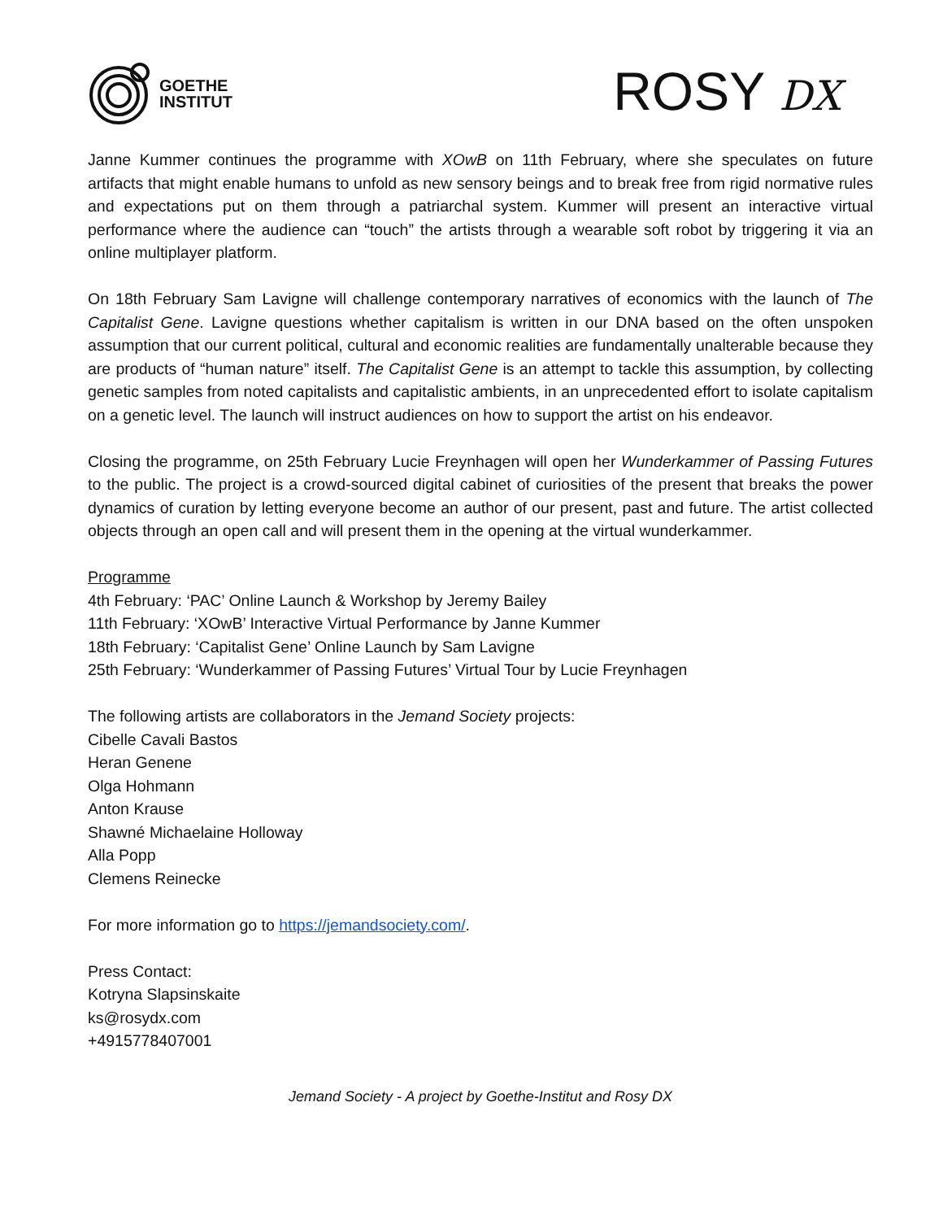GOETHE
INSTITUT
ROSY DX
Janne Kummer continues the programme with XOwB on 11th February, where she speculates on future artifacts that might enable humans to unfold as new sensory beings and to break free from rigid normative rules and expectations put on them through a patriarchal system. Kummer will present an interactive virtual performance where the audience can “touch” the artists through a wearable soft robot by triggering it via an online multiplayer platform.
On 18th February Sam Lavigne will challenge contemporary narratives of economics with the launch of The Capitalist Gene. Lavigne questions whether capitalism is written in our DNA based on the often unspoken assumption that our current political, cultural and economic realities are fundamentally unalterable because they are products of “human nature” itself. The Capitalist Gene is an attempt to tackle this assumption, by collecting genetic samples from noted capitalists and capitalistic ambients, in an unprecedented effort to isolate capitalism on a genetic level. The launch will instruct audiences on how to support the artist on his endeavor.
Closing the programme, on 25th February Lucie Freynhagen will open her Wunderkammer of Passing Futures to the public. The project is a crowd-sourced digital cabinet of curiosities of the present that breaks the power dynamics of curation by letting everyone become an author of our present, past and future. The artist collected objects through an open call and will present them in the opening at the virtual wunderkammer.
Programme
4th February: ‘PAC’ Online Launch & Workshop by Jeremy Bailey
11th February: ‘XOwB’ Interactive Virtual Performance by Janne Kummer
18th February: ‘Capitalist Gene’ Online Launch by Sam Lavigne
25th February: ‘Wunderkammer of Passing Futures’ Virtual Tour by Lucie Freynhagen
The following artists are collaborators in the Jemand Society projects:
Cibelle Cavali Bastos
Heran Genene
Olga Hohmann
Anton Krause
Shawné Michaelaine Holloway
Alla Popp
Clemens Reinecke
For more information go to https://jemandsociety.com/.
Press Contact:
Kotryna Slapsinskaite
ks@rosydx.com
+4915778407001
Jemand Society - A project by Goethe-Institut and Rosy DX